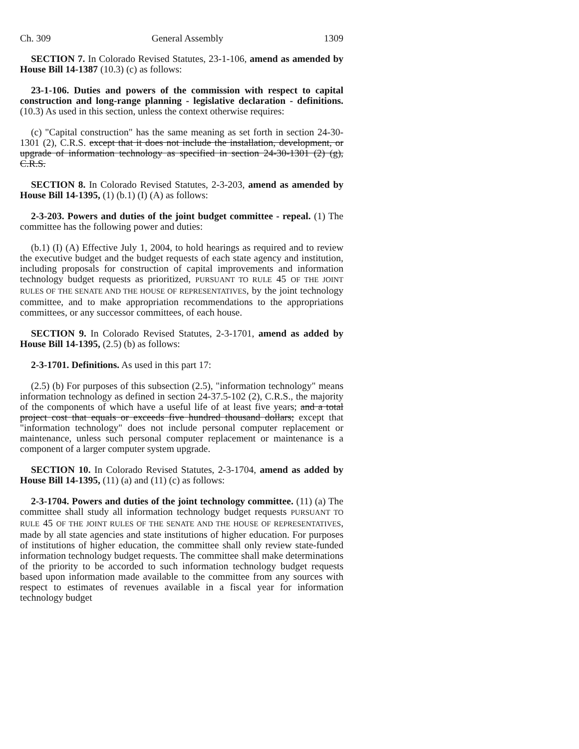Ch. 309 General Assembly 1309
SECTION 7. In Colorado Revised Statutes, 23-1-106, amend as amended by House Bill 14-1387 (10.3) (c) as follows:
23-1-106. Duties and powers of the commission with respect to capital construction and long-range planning - legislative declaration - definitions. (10.3) As used in this section, unless the context otherwise requires:
(c) "Capital construction" has the same meaning as set forth in section 24-30-1301 (2), C.R.S. except that it does not include the installation, development, or upgrade of information technology as specified in section 24-30-1301 (2) (g), C.R.S.
SECTION 8. In Colorado Revised Statutes, 2-3-203, amend as amended by House Bill 14-1395, (1) (b.1) (I) (A) as follows:
2-3-203. Powers and duties of the joint budget committee - repeal. (1) The committee has the following power and duties:
(b.1) (I) (A) Effective July 1, 2004, to hold hearings as required and to review the executive budget and the budget requests of each state agency and institution, including proposals for construction of capital improvements and information technology budget requests as prioritized, PURSUANT TO RULE 45 OF THE JOINT RULES OF THE SENATE AND THE HOUSE OF REPRESENTATIVES, by the joint technology committee, and to make appropriation recommendations to the appropriations committees, or any successor committees, of each house.
SECTION 9. In Colorado Revised Statutes, 2-3-1701, amend as added by House Bill 14-1395, (2.5) (b) as follows:
2-3-1701. Definitions. As used in this part 17:
(2.5) (b) For purposes of this subsection (2.5), "information technology" means information technology as defined in section 24-37.5-102 (2), C.R.S., the majority of the components of which have a useful life of at least five years; and a total project cost that equals or exceeds five hundred thousand dollars; except that "information technology" does not include personal computer replacement or maintenance, unless such personal computer replacement or maintenance is a component of a larger computer system upgrade.
SECTION 10. In Colorado Revised Statutes, 2-3-1704, amend as added by House Bill 14-1395, (11) (a) and (11) (c) as follows:
2-3-1704. Powers and duties of the joint technology committee. (11) (a) The committee shall study all information technology budget requests PURSUANT TO RULE 45 OF THE JOINT RULES OF THE SENATE AND THE HOUSE OF REPRESENTATIVES, made by all state agencies and state institutions of higher education. For purposes of institutions of higher education, the committee shall only review state-funded information technology budget requests. The committee shall make determinations of the priority to be accorded to such information technology budget requests based upon information made available to the committee from any sources with respect to estimates of revenues available in a fiscal year for information technology budget